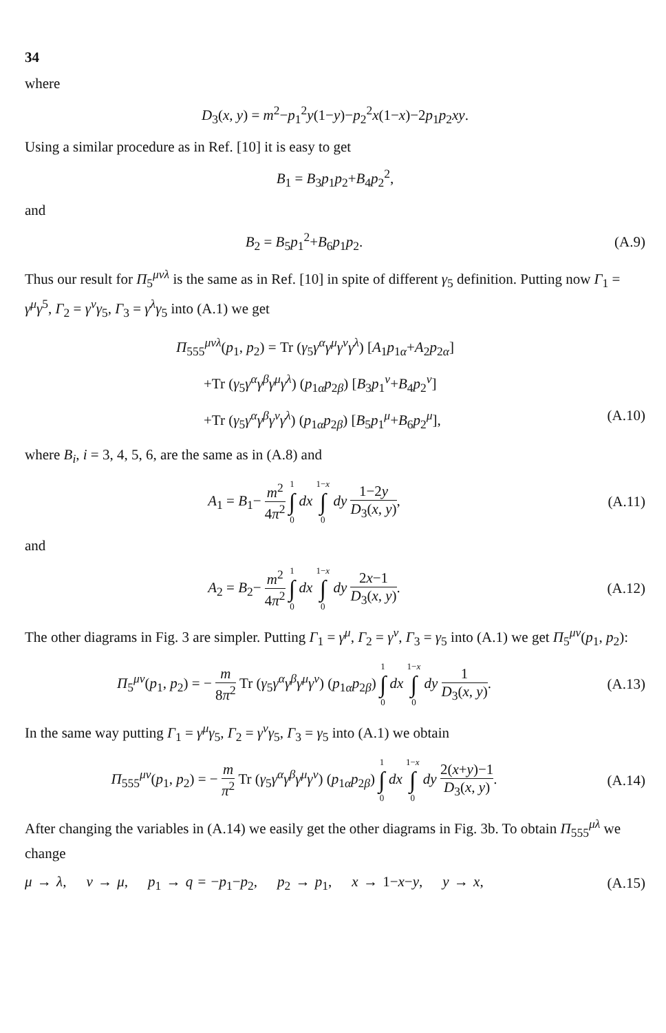34
where
D<sub>3</sub>(x, y) = m<sup>2</sup>−p<sub>1</sub><sup>2</sup>y(1−y)−p<sub>2</sub><sup>2</sup>x(1−x)−2p<sub>1</sub>p<sub>2</sub>xy.
Using a similar procedure as in Ref. [10] it is easy to get
B<sub>1</sub> = B<sub>3</sub>p<sub>1</sub>p<sub>2</sub>+B<sub>4</sub>p<sub>2</sub><sup>2</sup>,
and
B<sub>2</sub> = B<sub>5</sub>p<sub>1</sub><sup>2</sup>+B<sub>6</sub>p<sub>1</sub>p<sub>2</sub>. (A.9)
Thus our result for Π<sub>5</sub><sup>μνλ</sup> is the same as in Ref. [10] in spite of different γ<sub>5</sub> definition. Putting now Γ<sub>1</sub> = γ<sup>μ</sup>γ<sup>5</sup>, Γ<sub>2</sub> = γ<sup>ν</sup>γ<sub>5</sub>, Γ<sub>3</sub> = γ<sup>λ</sup>γ<sub>5</sub> into (A.1) we get
Π<sub>555</sub><sup>μνλ</sup>(p<sub>1</sub>, p<sub>2</sub>) = Tr (γ<sub>5</sub>γ<sup>α</sup>γ<sup>μ</sup>γ<sup>ν</sup>γ<sup>λ</sup>) [A<sub>1</sub>p<sub>1α</sub>+A<sub>2</sub>p<sub>2α</sub>]
+Tr (γ<sub>5</sub>γ<sup>α</sup>γ<sup>β</sup>γ<sup>μ</sup>γ<sup>λ</sup>) (p<sub>1α</sub>p<sub>2β</sub>) [B<sub>3</sub>p<sub>1</sub><sup>ν</sup>+B<sub>4</sub>p<sub>2</sub><sup>ν</sup>]
+Tr (γ<sub>5</sub>γ<sup>α</sup>γ<sup>β</sup>γ<sup>ν</sup>γ<sup>λ</sup>) (p<sub>1α</sub>p<sub>2β</sub>) [B<sub>5</sub>p<sub>1</sub><sup>μ</sup>+B<sub>6</sub>p<sub>2</sub><sup>μ</sup>], (A.10)
where B<sub>i</sub>, i = 3, 4, 5, 6, are the same as in (A.8) and
A<sub>1</sub> = B<sub>1</sub>− m<sup>2</sup> 4π<sup>2</sup> 1 ∫ 0 dx 1−x ∫ 0 dy 1−2y D<sub>3</sub>(x, y),
(A.11)
and
A<sub>2</sub> = B<sub>2</sub>− m<sup>2</sup> 4π<sup>2</sup> 1 ∫ 0 dx 1−x ∫ 0 dy 2x−1 D<sub>3</sub>(x, y).
(A.12)
The other diagrams in Fig. 3 are simpler. Putting Γ<sub>1</sub> = γ<sup>μ</sup>, Γ<sub>2</sub> = γ<sup>ν</sup>, Γ<sub>3</sub> = γ<sub>5</sub> into (A.1) we get Π<sub>5</sub><sup>μν</sup>(p<sub>1</sub>, p<sub>2</sub>):
Π<sub>5</sub><sup>μν</sup>(p<sub>1</sub>, p<sub>2</sub>) = − m 8π<sup>2</sup> Tr (γ<sub>5</sub>γ<sup>α</sup>γ<sup>β</sup>γ<sup>μ</sup>γ<sup>ν</sup>) (p<sub>1α</sub>p<sub>2β</sub>) 1 ∫ 0 dx 1−x ∫ 0 dy 1 D<sub>3</sub>(x, y).
(A.13)
In the same way putting Γ<sub>1</sub> = γ<sup>μ</sup>γ<sub>5</sub>, Γ<sub>2</sub> = γ<sup>ν</sup>γ<sub>5</sub>, Γ<sub>3</sub> = γ<sub>5</sub> into (A.1) we obtain
Π<sub>555</sub><sup>μν</sup>(p<sub>1</sub>, p<sub>2</sub>) = − m π<sup>2</sup> Tr (γ<sub>5</sub>γ<sup>α</sup>γ<sup>β</sup>γ<sup>μ</sup>γ<sup>ν</sup>) (p<sub>1α</sub>p<sub>2β</sub>) 1 ∫ 0 dx 1−x ∫ 0 dy 2(x+y)−1 D<sub>3</sub>(x, y).
(A.14)
After changing the variables in (A.14) we easily get the other diagrams in Fig. 3b. To obtain Π<sub>555</sub><sup>μλ</sup> we change
μ → λ, ν → μ, p<sub>1</sub> → q = −p<sub>1</sub>−p<sub>2</sub>, p<sub>2</sub> → p<sub>1</sub>, x → 1−x−y, y → x,
(A.15)